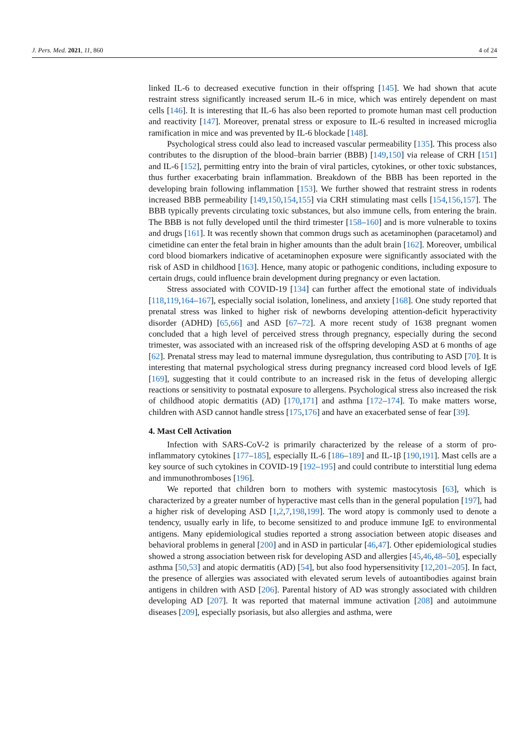J. Pers. Med. 2021, 11, 860 4 of 24
linked IL-6 to decreased executive function in their offspring [145]. We had shown that acute restraint stress significantly increased serum IL-6 in mice, which was entirely dependent on mast cells [146]. It is interesting that IL-6 has also been reported to promote human mast cell production and reactivity [147]. Moreover, prenatal stress or exposure to IL-6 resulted in increased microglia ramification in mice and was prevented by IL-6 blockade [148].
Psychological stress could also lead to increased vascular permeability [135]. This process also contributes to the disruption of the blood–brain barrier (BBB) [149,150] via release of CRH [151] and IL-6 [152], permitting entry into the brain of viral particles, cytokines, or other toxic substances, thus further exacerbating brain inflammation. Breakdown of the BBB has been reported in the developing brain following inflammation [153]. We further showed that restraint stress in rodents increased BBB permeability [149,150,154,155] via CRH stimulating mast cells [154,156,157]. The BBB typically prevents circulating toxic substances, but also immune cells, from entering the brain. The BBB is not fully developed until the third trimester [158–160] and is more vulnerable to toxins and drugs [161]. It was recently shown that common drugs such as acetaminophen (paracetamol) and cimetidine can enter the fetal brain in higher amounts than the adult brain [162]. Moreover, umbilical cord blood biomarkers indicative of acetaminophen exposure were significantly associated with the risk of ASD in childhood [163]. Hence, many atopic or pathogenic conditions, including exposure to certain drugs, could influence brain development during pregnancy or even lactation.
Stress associated with COVID-19 [134] can further affect the emotional state of individuals [118,119,164–167], especially social isolation, loneliness, and anxiety [168]. One study reported that prenatal stress was linked to higher risk of newborns developing attention-deficit hyperactivity disorder (ADHD) [65,66] and ASD [67–72]. A more recent study of 1638 pregnant women concluded that a high level of perceived stress through pregnancy, especially during the second trimester, was associated with an increased risk of the offspring developing ASD at 6 months of age [62]. Prenatal stress may lead to maternal immune dysregulation, thus contributing to ASD [70]. It is interesting that maternal psychological stress during pregnancy increased cord blood levels of IgE [169], suggesting that it could contribute to an increased risk in the fetus of developing allergic reactions or sensitivity to postnatal exposure to allergens. Psychological stress also increased the risk of childhood atopic dermatitis (AD) [170,171] and asthma [172–174]. To make matters worse, children with ASD cannot handle stress [175,176] and have an exacerbated sense of fear [39].
4. Mast Cell Activation
Infection with SARS-CoV-2 is primarily characterized by the release of a storm of pro-inflammatory cytokines [177–185], especially IL-6 [186–189] and IL-1β [190,191]. Mast cells are a key source of such cytokines in COVID-19 [192–195] and could contribute to interstitial lung edema and immunothromboses [196].
We reported that children born to mothers with systemic mastocytosis [63], which is characterized by a greater number of hyperactive mast cells than in the general population [197], had a higher risk of developing ASD [1,2,7,198,199]. The word atopy is commonly used to denote a tendency, usually early in life, to become sensitized to and produce immune IgE to environmental antigens. Many epidemiological studies reported a strong association between atopic diseases and behavioral problems in general [200] and in ASD in particular [46,47]. Other epidemiological studies showed a strong association between risk for developing ASD and allergies [45,46,48–50], especially asthma [50,53] and atopic dermatitis (AD) [54], but also food hypersensitivity [12,201–205]. In fact, the presence of allergies was associated with elevated serum levels of autoantibodies against brain antigens in children with ASD [206]. Parental history of AD was strongly associated with children developing AD [207]. It was reported that maternal immune activation [208] and autoimmune diseases [209], especially psoriasis, but also allergies and asthma, were